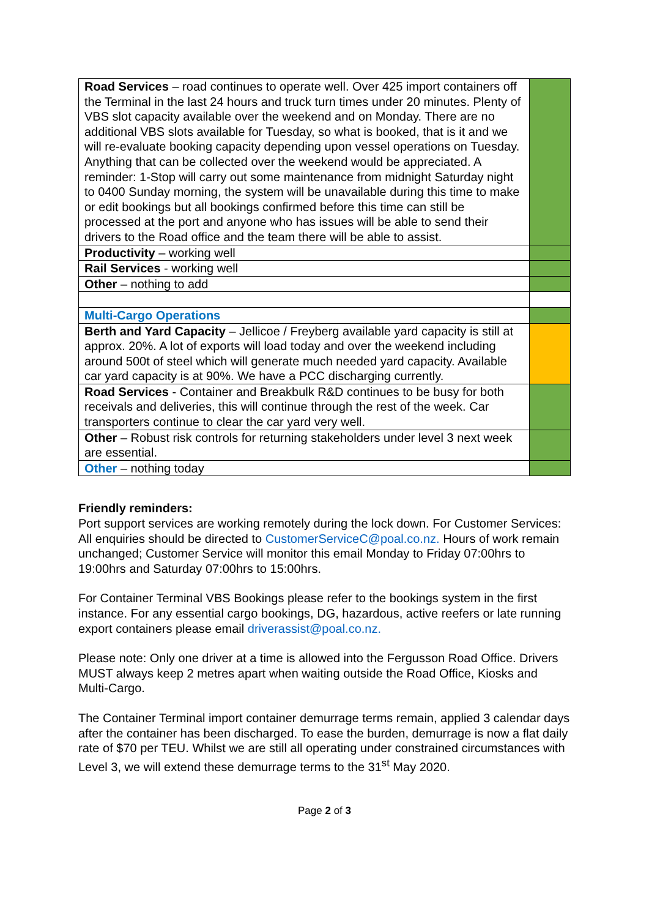| Road Services – road continues to operate well. Over 425 import containers off the Terminal in the last 24 hours and truck turn times under 20 minutes. Plenty of VBS slot capacity available over the weekend and on Monday. There are no additional VBS slots available for Tuesday, so what is booked, that is it and we will re-evaluate booking capacity depending upon vessel operations on Tuesday. Anything that can be collected over the weekend would be appreciated. A reminder: 1-Stop will carry out some maintenance from midnight Saturday night to 0400 Sunday morning, the system will be unavailable during this time to make or edit bookings but all bookings confirmed before this time can still be processed at the port and anyone who has issues will be able to send their drivers to the Road office and the team there will be able to assist. | |
| Productivity – working well | |
| Rail Services - working well | |
| Other – nothing to add | |
| Multi-Cargo Operations | |
| Berth and Yard Capacity – Jellicoe / Freyberg available yard capacity is still at approx. 20%. A lot of exports will load today and over the weekend including around 500t of steel which will generate much needed yard capacity. Available car yard capacity is at 90%. We have a PCC discharging currently. | |
| Road Services - Container and Breakbulk R&D continues to be busy for both receivals and deliveries, this will continue through the rest of the week. Car transporters continue to clear the car yard very well. | |
| Other – Robust risk controls for returning stakeholders under level 3 next week are essential. | |
| Other – nothing today | |
Friendly reminders:
Port support services are working remotely during the lock down. For Customer Services: All enquiries should be directed to CustomerServiceC@poal.co.nz. Hours of work remain unchanged; Customer Service will monitor this email Monday to Friday 07:00hrs to 19:00hrs and Saturday 07:00hrs to 15:00hrs.
For Container Terminal VBS Bookings please refer to the bookings system in the first instance. For any essential cargo bookings, DG, hazardous, active reefers or late running export containers please email driverassist@poal.co.nz.
Please note: Only one driver at a time is allowed into the Fergusson Road Office. Drivers MUST always keep 2 metres apart when waiting outside the Road Office, Kiosks and Multi-Cargo.
The Container Terminal import container demurrage terms remain, applied 3 calendar days after the container has been discharged. To ease the burden, demurrage is now a flat daily rate of $70 per TEU. Whilst we are still all operating under constrained circumstances with Level 3, we will extend these demurrage terms to the 31<sup>st</sup> May 2020.
Page 2 of 3